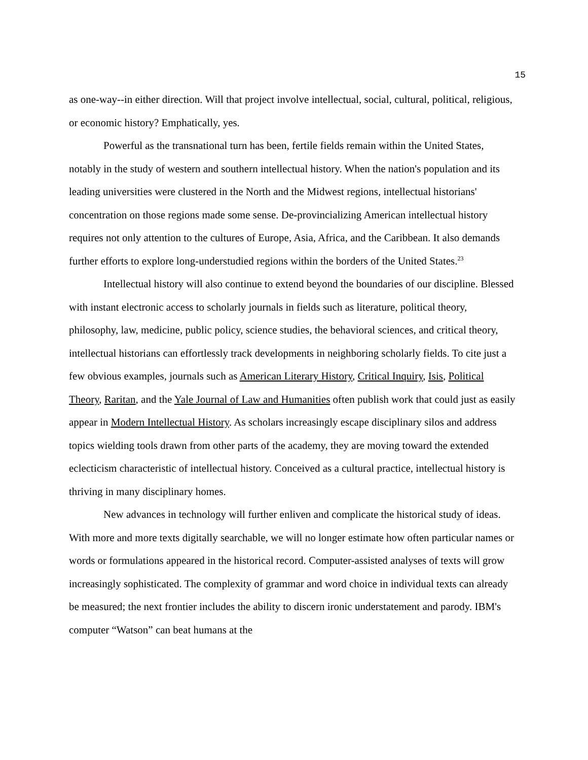15
as one-way--in either direction. Will that project involve intellectual, social, cultural, political, religious, or economic history? Emphatically, yes.
Powerful as the transnational turn has been, fertile fields remain within the United States, notably in the study of western and southern intellectual history. When the nation's population and its leading universities were clustered in the North and the Midwest regions, intellectual historians' concentration on those regions made some sense. De-provincializing American intellectual history requires not only attention to the cultures of Europe, Asia, Africa, and the Caribbean. It also demands further efforts to explore long-understudied regions within the borders of the United States.<sup>23</sup>
Intellectual history will also continue to extend beyond the boundaries of our discipline. Blessed with instant electronic access to scholarly journals in fields such as literature, political theory, philosophy, law, medicine, public policy, science studies, the behavioral sciences, and critical theory, intellectual historians can effortlessly track developments in neighboring scholarly fields. To cite just a few obvious examples, journals such as American Literary History, Critical Inquiry, Isis, Political Theory, Raritan, and the Yale Journal of Law and Humanities often publish work that could just as easily appear in Modern Intellectual History. As scholars increasingly escape disciplinary silos and address topics wielding tools drawn from other parts of the academy, they are moving toward the extended eclecticism characteristic of intellectual history. Conceived as a cultural practice, intellectual history is thriving in many disciplinary homes.
New advances in technology will further enliven and complicate the historical study of ideas. With more and more texts digitally searchable, we will no longer estimate how often particular names or words or formulations appeared in the historical record. Computer-assisted analyses of texts will grow increasingly sophisticated. The complexity of grammar and word choice in individual texts can already be measured; the next frontier includes the ability to discern ironic understatement and parody. IBM's computer “Watson” can beat humans at the